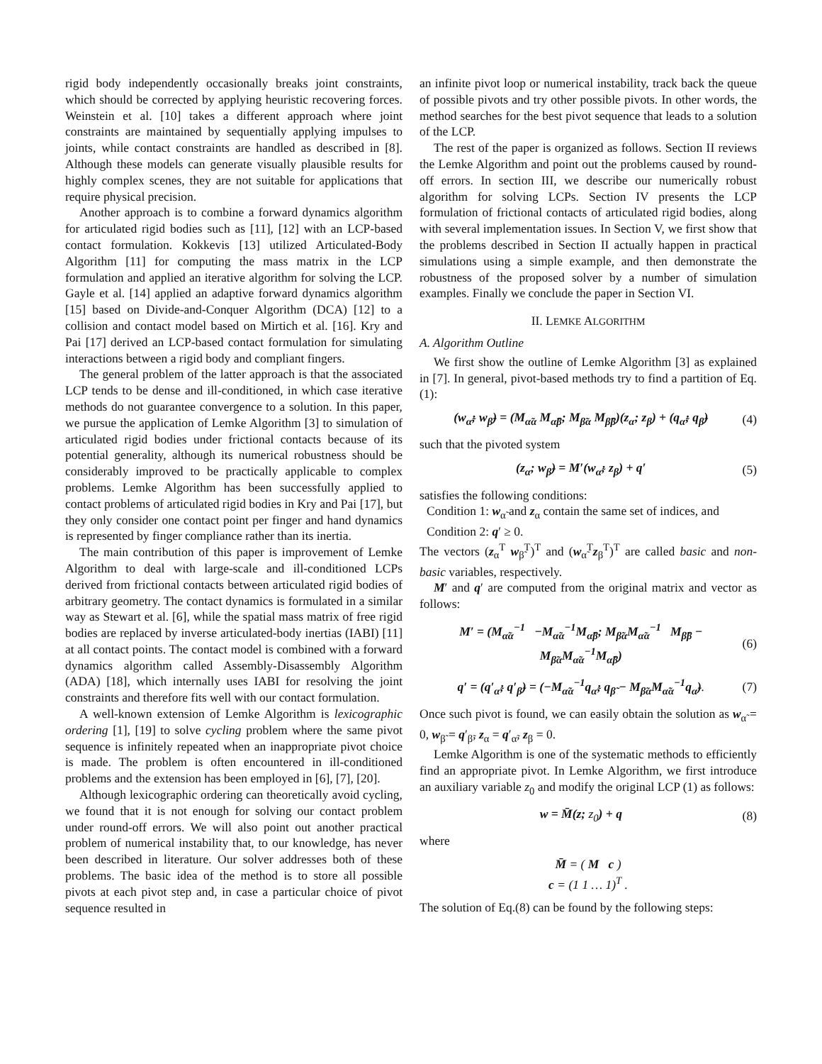rigid body independently occasionally breaks joint constraints, which should be corrected by applying heuristic recovering forces. Weinstein et al. [10] takes a different approach where joint constraints are maintained by sequentially applying impulses to joints, while contact constraints are handled as described in [8]. Although these models can generate visually plausible results for highly complex scenes, they are not suitable for applications that require physical precision.
Another approach is to combine a forward dynamics algorithm for articulated rigid bodies such as [11], [12] with an LCP-based contact formulation. Kokkevis [13] utilized Articulated-Body Algorithm [11] for computing the mass matrix in the LCP formulation and applied an iterative algorithm for solving the LCP. Gayle et al. [14] applied an adaptive forward dynamics algorithm [15] based on Divide-and-Conquer Algorithm (DCA) [12] to a collision and contact model based on Mirtich et al. [16]. Kry and Pai [17] derived an LCP-based contact formulation for simulating interactions between a rigid body and compliant fingers.
The general problem of the latter approach is that the associated LCP tends to be dense and ill-conditioned, in which case iterative methods do not guarantee convergence to a solution. In this paper, we pursue the application of Lemke Algorithm [3] to simulation of articulated rigid bodies under frictional contacts because of its potential generality, although its numerical robustness should be considerably improved to be practically applicable to complex problems. Lemke Algorithm has been successfully applied to contact problems of articulated rigid bodies in Kry and Pai [17], but they only consider one contact point per finger and hand dynamics is represented by finger compliance rather than its inertia.
The main contribution of this paper is improvement of Lemke Algorithm to deal with large-scale and ill-conditioned LCPs derived from frictional contacts between articulated rigid bodies of arbitrary geometry. The contact dynamics is formulated in a similar way as Stewart et al. [6], while the spatial mass matrix of free rigid bodies are replaced by inverse articulated-body inertias (IABI) [11] at all contact points. The contact model is combined with a forward dynamics algorithm called Assembly-Disassembly Algorithm (ADA) [18], which internally uses IABI for resolving the joint constraints and therefore fits well with our contact formulation.
A well-known extension of Lemke Algorithm is lexicographic ordering [1], [19] to solve cycling problem where the same pivot sequence is infinitely repeated when an inappropriate pivot choice is made. The problem is often encountered in ill-conditioned problems and the extension has been employed in [6], [7], [20].
Although lexicographic ordering can theoretically avoid cycling, we found that it is not enough for solving our contact problem under round-off errors. We will also point out another practical problem of numerical instability that, to our knowledge, has never been described in literature. Our solver addresses both of these problems. The basic idea of the method is to store all possible pivots at each pivot step and, in case a particular choice of pivot sequence resulted in
an infinite pivot loop or numerical instability, track back the queue of possible pivots and try other possible pivots. In other words, the method searches for the best pivot sequence that leads to a solution of the LCP.
The rest of the paper is organized as follows. Section II reviews the Lemke Algorithm and point out the problems caused by round-off errors. In section III, we describe our numerically robust algorithm for solving LCPs. Section IV presents the LCP formulation of frictional contacts of articulated rigid bodies, along with several implementation issues. In Section V, we first show that the problems described in Section II actually happen in practical simulations using a simple example, and then demonstrate the robustness of the proposed solver by a number of simulation examples. Finally we conclude the paper in Section VI.
II. LEMKE ALGORITHM
A. Algorithm Outline
We first show the outline of Lemke Algorithm [3] as explained in [7]. In general, pivot-based methods try to find a partition of Eq.(1):
(w<sub>α̃</sub>; w<sub>β̃</sub>) = (M<sub>α̃α</sub> M<sub>α̃β</sub>; M<sub>β̃α</sub> M<sub>β̃β</sub>)(z<sub>α</sub>; z<sub>β</sub>) + (q<sub>α̃</sub>; q<sub>β̃</sub>) (4)
such that the pivoted system
(z<sub>α</sub>; w<sub>β̃</sub>) = M′(w<sub>α̃</sub>; z<sub>β</sub>) + q′ (5)
satisfies the following conditions:
Condition 1: w<sub>α̃</sub> and z<sub>α</sub> contain the same set of indices, and
Condition 2: q′ ≥ 0.
The vectors (z<sub>α</sub><sup>T</sup> w<sub>β̃</sub><sup>T</sup>)<sup>T</sup> and (w<sub>α̃</sub><sup>T</sup>z<sub>β</sub><sup>T</sup>)<sup>T</sup> are called basic and non-basic variables, respectively.
M′ and q′ are computed from the original matrix and vector as follows:
M′ = (M<sub>α̃α</sub><sup>−1</sup> −M<sub>α̃α</sub><sup>−1</sup>M<sub>α̃β</sub>; M<sub>β̃α</sub>M<sub>α̃α</sub><sup>−1</sup> M<sub>β̃β</sub> − M<sub>β̃α</sub>M<sub>α̃α</sub><sup>−1</sup>M<sub>α̃β</sub>) (6)
q′ = (q′<sub>α̃</sub>; q′<sub>β̃</sub>) = (−M<sub>α̃α</sub><sup>−1</sup>q<sub>α̃</sub>; q<sub>β̃</sub> − M<sub>β̃α</sub>M<sub>α̃α</sub><sup>−1</sup>q<sub>α̃</sub>). (7)
Once such pivot is found, we can easily obtain the solution as w<sub>α̃</sub> = 0, w<sub>β̃</sub> = q′<sub>β̃</sub>, z<sub>α</sub> = q′<sub>α̃</sub>, z<sub>β</sub> = 0.
Lemke Algorithm is one of the systematic methods to efficiently find an appropriate pivot. In Lemke Algorithm, we first introduce an auxiliary variable z<sub>0</sub> and modify the original LCP (1) as follows:
w = M̄(z; z<sub>0</sub>) + q (8)
where
M̄ = ( M c )
c = (1 1 … 1)<sup>T</sup> .
The solution of Eq.(8) can be found by the following steps: